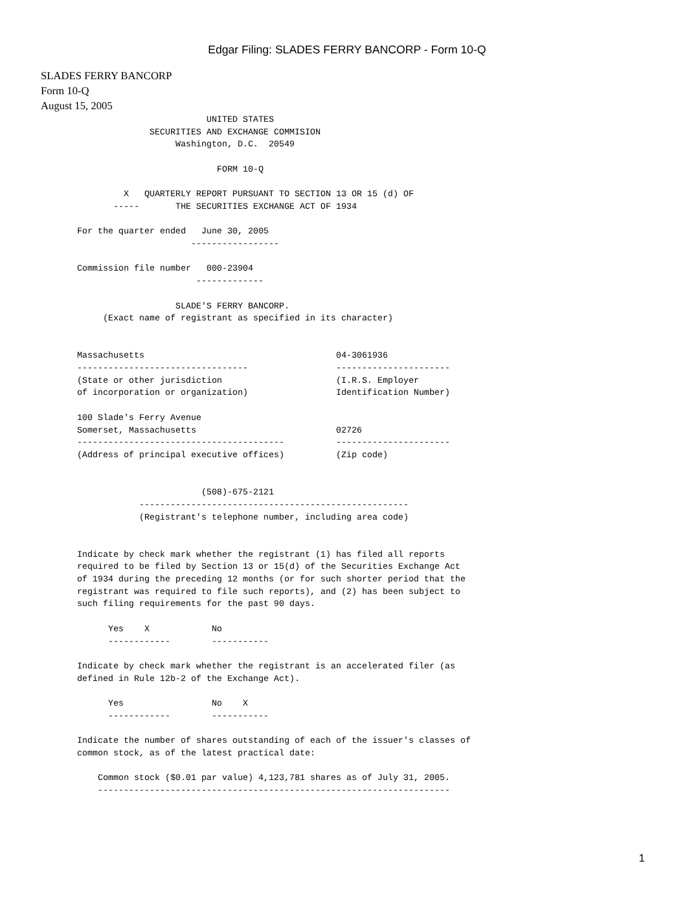Edgar Filing: SLADES FERRY BANCORP - Form 10-Q
SLADES FERRY BANCORP
Form 10-Q
August 15, 2005
                                UNITED STATES
                     SECURITIES AND EXCHANGE COMMISION
                          Washington, D.C.  20549

                                  FORM 10-Q

                X   QUARTERLY REPORT PURSUANT TO SECTION 13 OR 15 (d) OF
              -----       THE SECURITIES EXCHANGE ACT OF 1934

       For the quarter ended   June 30, 2005
                             -----------------

       Commission file number   000-23904
                              -------------

                          SLADE'S FERRY BANCORP.
            (Exact name of registrant as specified in its character)


       Massachusetts                                     04-3061936
       ---------------------------------                 ----------------------
       (State or other jurisdiction                      (I.R.S. Employer
       of incorporation or organization)                 Identification Number)

       100 Slade's Ferry Avenue
       Somerset, Massachusetts                           02726
       ----------------------------------------          ----------------------
       (Address of principal executive offices)          (Zip code)


                               (508)-675-2121
                   ----------------------------------------------------
                   (Registrant's telephone number, including area code)


       Indicate by check mark whether the registrant (1) has filed all reports
       required to be filed by Section 13 or 15(d) of the Securities Exchange Act
       of 1934 during the preceding 12 months (or for such shorter period that the
       registrant was required to file such reports), and (2) has been subject to
       such filing requirements for the past 90 days.

             Yes    X            No
             ------------        -----------

       Indicate by check mark whether the registrant is an accelerated filer (as
       defined in Rule 12b-2 of the Exchange Act).

             Yes                 No    X
             ------------        -----------

       Indicate the number of shares outstanding of each of the issuer's classes of
       common stock, as of the latest practical date:

           Common stock ($0.01 par value) 4,123,781 shares as of July 31, 2005.
           --------------------------------------------------------------------
1